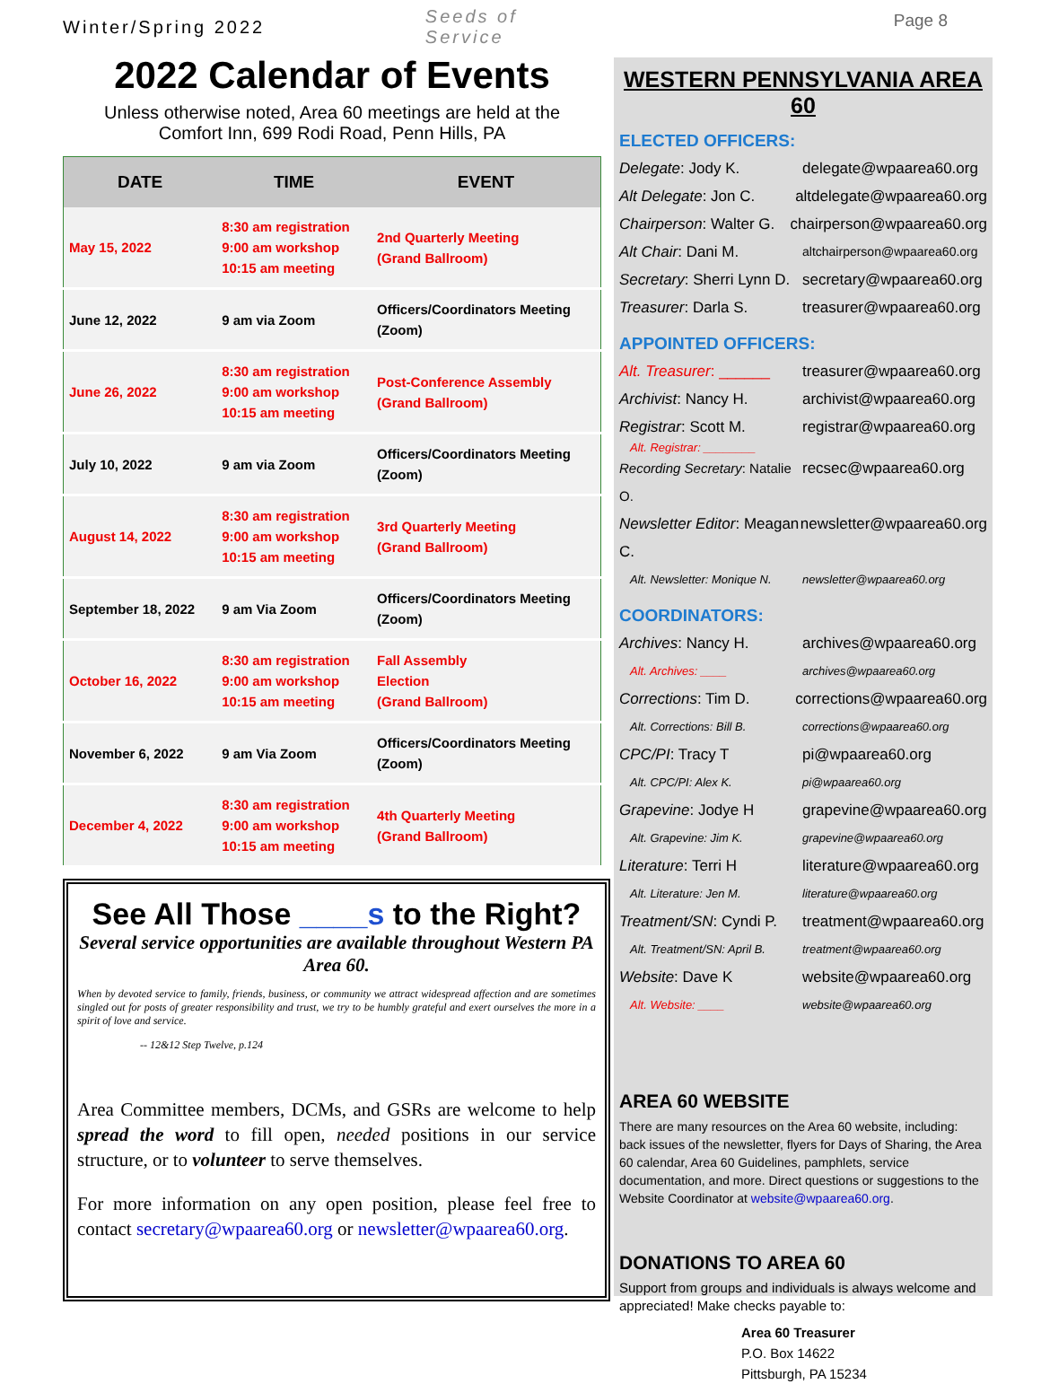Winter/Spring 2022 Seeds of Service
2022 Calendar of Events
Unless otherwise noted, Area 60 meetings are held at the
Comfort Inn, 699 Rodi Road, Penn Hills, PA
| DATE | TIME | EVENT |
| --- | --- | --- |
| May 15, 2022 | 8:30 am registration 9:00 am workshop 10:15 am meeting | 2nd Quarterly Meeting (Grand Ballroom) |
| June 12, 2022 | 9 am via Zoom | Officers/Coordinators Meeting (Zoom) |
| June 26, 2022 | 8:30 am registration 9:00 am workshop 10:15 am meeting | Post-Conference Assembly (Grand Ballroom) |
| July 10, 2022 | 9 am via Zoom | Officers/Coordinators Meeting (Zoom) |
| August 14, 2022 | 8:30 am registration 9:00 am workshop 10:15 am meeting | 3rd Quarterly Meeting (Grand Ballroom) |
| September 18, 2022 | 9 am Via Zoom | Officers/Coordinators Meeting (Zoom) |
| October 16, 2022 | 8:30 am registration 9:00 am workshop 10:15 am meeting | Fall Assembly Election (Grand Ballroom) |
| November 6, 2022 | 9 am Via Zoom | Officers/Coordinators Meeting (Zoom) |
| December 4, 2022 | 8:30 am registration 9:00 am workshop 10:15 am meeting | 4th Quarterly Meeting (Grand Ballroom) |
See All Those ____s to the Right?
Several service opportunities are available throughout Western PA Area 60.
When by devoted service to family, friends, business, or community we attract widespread affection and are sometimes singled out for posts of greater responsibility and trust, we try to be humbly grateful and exert ourselves the more in a spirit of love and service.
-- 12&12 Step Twelve, p.124
Area Committee members, DCMs, and GSRs are welcome to help spread the word to fill open, needed positions in our service structure, or to volunteer to serve themselves.
For more information on any open position, please feel free to contact secretary@wpaarea60.org or newsletter@wpaarea60.org.
Page 8
WESTERN PENNSYLVANIA AREA 60
ELECTED OFFICERS:
Delegate: Jody K. delegate@wpaarea60.org
Alt Delegate: Jon C. altdelegate@wpaarea60.org
Chairperson: Walter G. chairperson@wpaarea60.org
Alt Chair: Dani M. altchairperson@wpaarea60.org
Secretary: Sherri Lynn D. secretary@wpaarea60.org
Treasurer: Darla S. treasurer@wpaarea60.org
APPOINTED OFFICERS:
Alt. Treasurer: ______ treasurer@wpaarea60.org
Archivist: Nancy H. archivist@wpaarea60.org
Registrar: Scott M. registrar@wpaarea60.org
Alt. Registrar: ________
Recording Secretary: Natalie O. recsec@wpaarea60.org
Newsletter Editor: Meagan C. newsletter@wpaarea60.org
Alt. Newsletter: Monique N. newsletter@wpaarea60.org
COORDINATORS:
Archives: Nancy H. archives@wpaarea60.org
Alt. Archives: ____ archives@wpaarea60.org
Corrections: Tim D. corrections@wpaarea60.org
Alt. Corrections: Bill B. corrections@wpaarea60.org
CPC/PI: Tracy T pi@wpaarea60.org
Alt. CPC/PI: Alex K. pi@wpaarea60.org
Grapevine: Jodye H grapevine@wpaarea60.org
Alt. Grapevine: Jim K. grapevine@wpaarea60.org
Literature: Terri H literature@wpaarea60.org
Alt. Literature: Jen M. literature@wpaarea60.org
Treatment/SN: Cyndi P. treatment@wpaarea60.org
Alt. Treatment/SN: April B. treatment@wpaarea60.org
Website: Dave K website@wpaarea60.org
Alt. Website: ____ website@wpaarea60.org
AREA 60 WEBSITE
There are many resources on the Area 60 website, including: back issues of the newsletter, flyers for Days of Sharing, the Area 60 calendar, Area 60 Guidelines, pamphlets, service documentation, and more. Direct questions or suggestions to the Website Coordinator at website@wpaarea60.org.
DONATIONS TO AREA 60
Support from groups and individuals is always welcome and appreciated! Make checks payable to:
Area 60 Treasurer
P.O. Box 14622
Pittsburgh, PA 15234